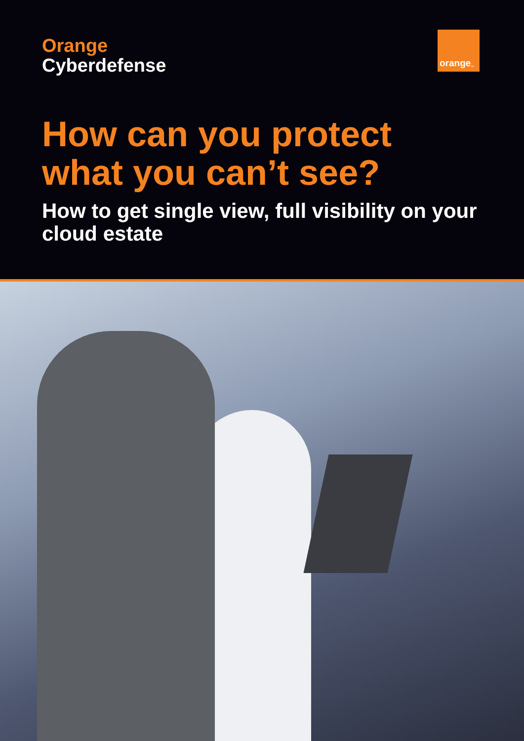Orange
Cyberdefense
orange<sup>™</sup>
How can you protect what you can’t see?
How to get single view, full visibility on your cloud estate